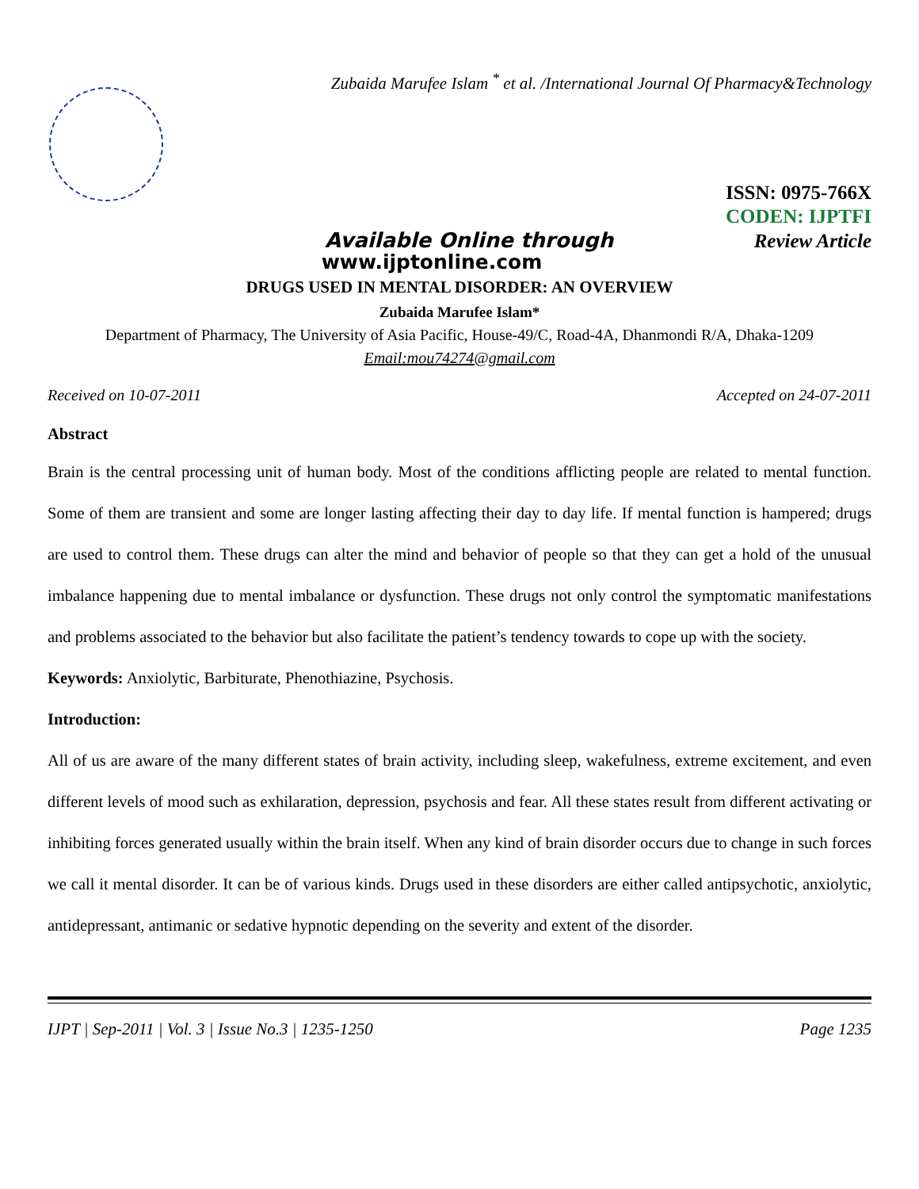Zubaida Marufee Islam <sup>*</sup> et al. /International Journal Of Pharmacy&Technology
ISSN: 0975-766X
CODEN: IJPTFI
Available Online through Review Article
www.ijptonline.com
DRUGS USED IN MENTAL DISORDER: AN OVERVIEW
Zubaida Marufee Islam*
Department of Pharmacy, The University of Asia Pacific, House-49/C, Road-4A, Dhanmondi R/A, Dhaka-1209
Email:mou74274@gmail.com
Received on 10-07-2011 Accepted on 24-07-2011
Abstract
Brain is the central processing unit of human body. Most of the conditions afflicting people are related to mental function. Some of them are transient and some are longer lasting affecting their day to day life. If mental function is hampered; drugs are used to control them. These drugs can alter the mind and behavior of people so that they can get a hold of the unusual imbalance happening due to mental imbalance or dysfunction. These drugs not only control the symptomatic manifestations and problems associated to the behavior but also facilitate the patient’s tendency towards to cope up with the society.
Keywords: Anxiolytic, Barbiturate, Phenothiazine, Psychosis.
Introduction:
All of us are aware of the many different states of brain activity, including sleep, wakefulness, extreme excitement, and even different levels of mood such as exhilaration, depression, psychosis and fear. All these states result from different activating or inhibiting forces generated usually within the brain itself. When any kind of brain disorder occurs due to change in such forces we call it mental disorder. It can be of various kinds. Drugs used in these disorders are either called antipsychotic, anxiolytic, antidepressant, antimanic or sedative hypnotic depending on the severity and extent of the disorder.
IJPT | Sep-2011 | Vol. 3 | Issue No.3 | 1235-1250 Page 1235